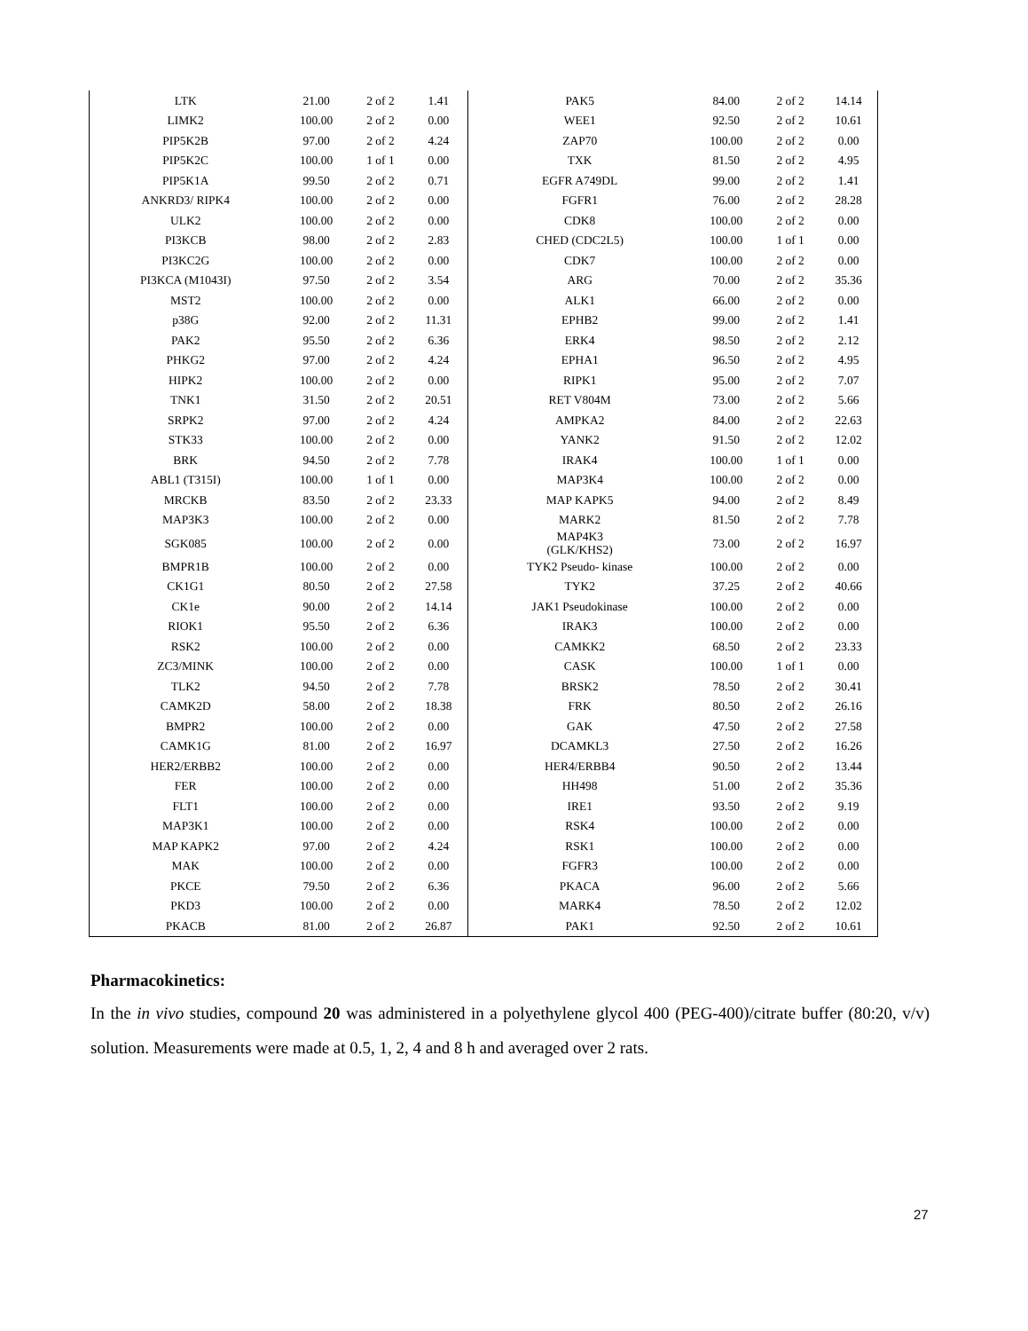| LTK | 21.00 | 2 of 2 | 1.41 | PAK5 | 84.00 | 2 of 2 | 14.14 |
| LIMK2 | 100.00 | 2 of 2 | 0.00 | WEE1 | 92.50 | 2 of 2 | 10.61 |
| PIP5K2B | 97.00 | 2 of 2 | 4.24 | ZAP70 | 100.00 | 2 of 2 | 0.00 |
| PIP5K2C | 100.00 | 1 of 1 | 0.00 | TXK | 81.50 | 2 of 2 | 4.95 |
| PIP5K1A | 99.50 | 2 of 2 | 0.71 | EGFR A749DL | 99.00 | 2 of 2 | 1.41 |
| ANKRD3/ RIPK4 | 100.00 | 2 of 2 | 0.00 | FGFR1 | 76.00 | 2 of 2 | 28.28 |
| ULK2 | 100.00 | 2 of 2 | 0.00 | CDK8 | 100.00 | 2 of 2 | 0.00 |
| PI3KCB | 98.00 | 2 of 2 | 2.83 | CHED (CDC2L5) | 100.00 | 1 of 1 | 0.00 |
| PI3KC2G | 100.00 | 2 of 2 | 0.00 | CDK7 | 100.00 | 2 of 2 | 0.00 |
| PI3KCA (M1043I) | 97.50 | 2 of 2 | 3.54 | ARG | 70.00 | 2 of 2 | 35.36 |
| MST2 | 100.00 | 2 of 2 | 0.00 | ALK1 | 66.00 | 2 of 2 | 0.00 |
| p38G | 92.00 | 2 of 2 | 11.31 | EPHB2 | 99.00 | 2 of 2 | 1.41 |
| PAK2 | 95.50 | 2 of 2 | 6.36 | ERK4 | 98.50 | 2 of 2 | 2.12 |
| PHKG2 | 97.00 | 2 of 2 | 4.24 | EPHA1 | 96.50 | 2 of 2 | 4.95 |
| HIPK2 | 100.00 | 2 of 2 | 0.00 | RIPK1 | 95.00 | 2 of 2 | 7.07 |
| TNK1 | 31.50 | 2 of 2 | 20.51 | RET V804M | 73.00 | 2 of 2 | 5.66 |
| SRPK2 | 97.00 | 2 of 2 | 4.24 | AMPKA2 | 84.00 | 2 of 2 | 22.63 |
| STK33 | 100.00 | 2 of 2 | 0.00 | YANK2 | 91.50 | 2 of 2 | 12.02 |
| BRK | 94.50 | 2 of 2 | 7.78 | IRAK4 | 100.00 | 1 of 1 | 0.00 |
| ABL1 (T315I) | 100.00 | 1 of 1 | 0.00 | MAP3K4 | 100.00 | 2 of 2 | 0.00 |
| MRCKB | 83.50 | 2 of 2 | 23.33 | MAP KAPK5 | 94.00 | 2 of 2 | 8.49 |
| MAP3K3 | 100.00 | 2 of 2 | 0.00 | MARK2 | 81.50 | 2 of 2 | 7.78 |
| SGK085 | 100.00 | 2 of 2 | 0.00 | MAP4K3 (GLK/KHS2) | 73.00 | 2 of 2 | 16.97 |
| BMPR1B | 100.00 | 2 of 2 | 0.00 | TYK2 Pseudo- kinase | 100.00 | 2 of 2 | 0.00 |
| CK1G1 | 80.50 | 2 of 2 | 27.58 | TYK2 | 37.25 | 2 of 2 | 40.66 |
| CK1e | 90.00 | 2 of 2 | 14.14 | JAK1 Pseudokinase | 100.00 | 2 of 2 | 0.00 |
| RIOK1 | 95.50 | 2 of 2 | 6.36 | IRAK3 | 100.00 | 2 of 2 | 0.00 |
| RSK2 | 100.00 | 2 of 2 | 0.00 | CAMKK2 | 68.50 | 2 of 2 | 23.33 |
| ZC3/MINK | 100.00 | 2 of 2 | 0.00 | CASK | 100.00 | 1 of 1 | 0.00 |
| TLK2 | 94.50 | 2 of 2 | 7.78 | BRSK2 | 78.50 | 2 of 2 | 30.41 |
| CAMK2D | 58.00 | 2 of 2 | 18.38 | FRK | 80.50 | 2 of 2 | 26.16 |
| BMPR2 | 100.00 | 2 of 2 | 0.00 | GAK | 47.50 | 2 of 2 | 27.58 |
| CAMK1G | 81.00 | 2 of 2 | 16.97 | DCAMKL3 | 27.50 | 2 of 2 | 16.26 |
| HER2/ERBB2 | 100.00 | 2 of 2 | 0.00 | HER4/ERBB4 | 90.50 | 2 of 2 | 13.44 |
| FER | 100.00 | 2 of 2 | 0.00 | HH498 | 51.00 | 2 of 2 | 35.36 |
| FLT1 | 100.00 | 2 of 2 | 0.00 | IRE1 | 93.50 | 2 of 2 | 9.19 |
| MAP3K1 | 100.00 | 2 of 2 | 0.00 | RSK4 | 100.00 | 2 of 2 | 0.00 |
| MAP KAPK2 | 97.00 | 2 of 2 | 4.24 | RSK1 | 100.00 | 2 of 2 | 0.00 |
| MAK | 100.00 | 2 of 2 | 0.00 | FGFR3 | 100.00 | 2 of 2 | 0.00 |
| PKCE | 79.50 | 2 of 2 | 6.36 | PKACA | 96.00 | 2 of 2 | 5.66 |
| PKD3 | 100.00 | 2 of 2 | 0.00 | MARK4 | 78.50 | 2 of 2 | 12.02 |
| PKACB | 81.00 | 2 of 2 | 26.87 | PAK1 | 92.50 | 2 of 2 | 10.61 |
Pharmacokinetics:
In the in vivo studies, compound 20 was administered in a polyethylene glycol 400 (PEG-400)/citrate buffer (80:20, v/v) solution. Measurements were made at 0.5, 1, 2, 4 and 8 h and averaged over 2 rats.
27